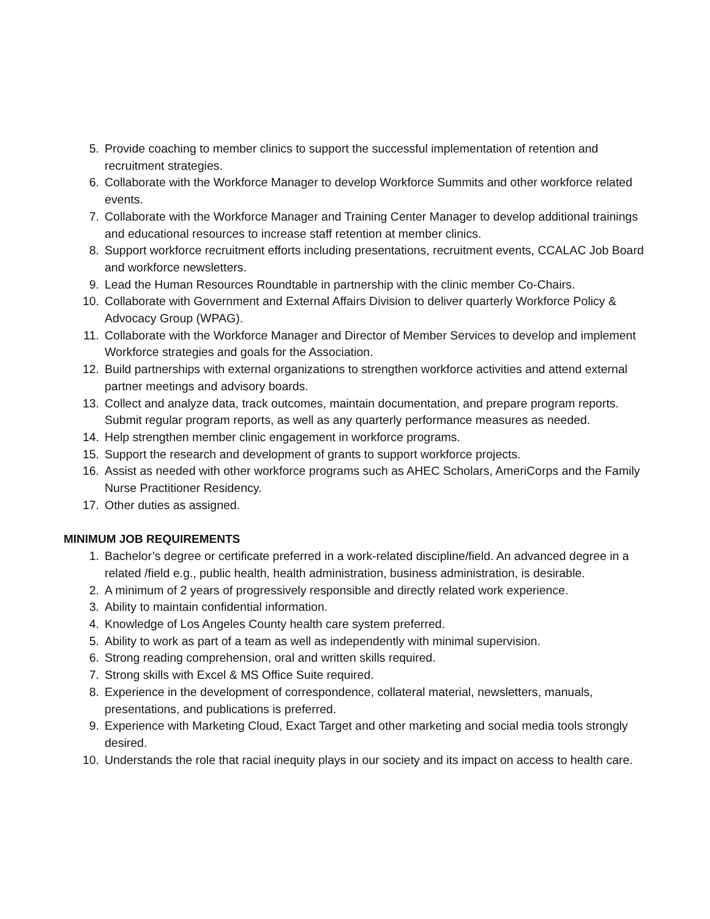5. Provide coaching to member clinics to support the successful implementation of retention and recruitment strategies.
6. Collaborate with the Workforce Manager to develop Workforce Summits and other workforce related events.
7. Collaborate with the Workforce Manager and Training Center Manager to develop additional trainings and educational resources to increase staff retention at member clinics.
8. Support workforce recruitment efforts including presentations, recruitment events, CCALAC Job Board and workforce newsletters.
9. Lead the Human Resources Roundtable in partnership with the clinic member Co-Chairs.
10. Collaborate with Government and External Affairs Division to deliver quarterly Workforce Policy & Advocacy Group (WPAG).
11. Collaborate with the Workforce Manager and Director of Member Services to develop and implement Workforce strategies and goals for the Association.
12. Build partnerships with external organizations to strengthen workforce activities and attend external partner meetings and advisory boards.
13. Collect and analyze data, track outcomes, maintain documentation, and prepare program reports. Submit regular program reports, as well as any quarterly performance measures as needed.
14. Help strengthen member clinic engagement in workforce programs.
15. Support the research and development of grants to support workforce projects.
16. Assist as needed with other workforce programs such as AHEC Scholars, AmeriCorps and the Family Nurse Practitioner Residency.
17. Other duties as assigned.
MINIMUM JOB REQUIREMENTS
1. Bachelor’s degree or certificate preferred in a work-related discipline/field. An advanced degree in a related /field e.g., public health, health administration, business administration, is desirable.
2. A minimum of 2 years of progressively responsible and directly related work experience.
3. Ability to maintain confidential information.
4. Knowledge of Los Angeles County health care system preferred.
5. Ability to work as part of a team as well as independently with minimal supervision.
6. Strong reading comprehension, oral and written skills required.
7. Strong skills with Excel & MS Office Suite required.
8. Experience in the development of correspondence, collateral material, newsletters, manuals, presentations, and publications is preferred.
9. Experience with Marketing Cloud, Exact Target and other marketing and social media tools strongly desired.
10. Understands the role that racial inequity plays in our society and its impact on access to health care.